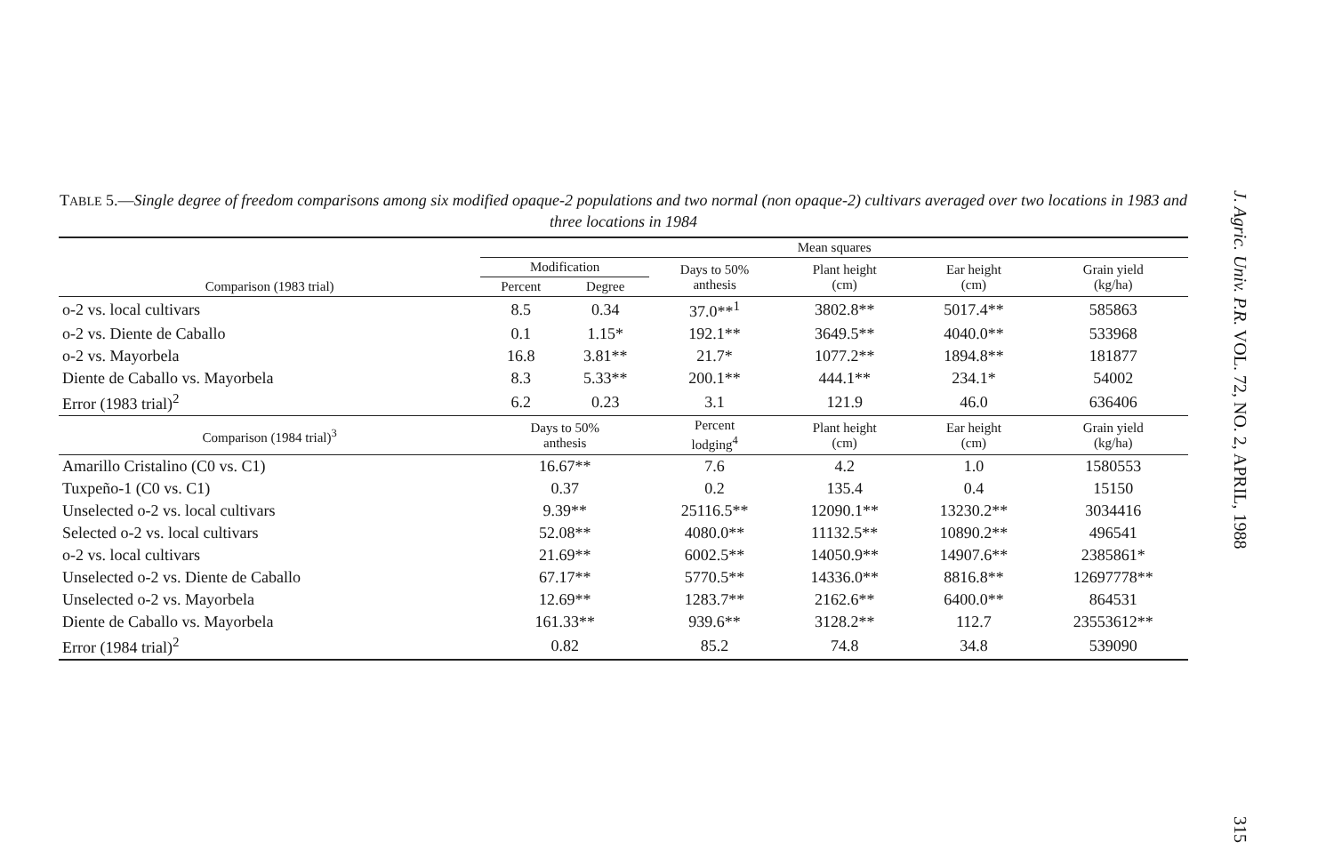TABLE 5.—Single degree of freedom comparisons among six modified opaque-2 populations and two normal (non opaque-2) cultivars averaged over two locations in 1983 and three locations in 1984
| | Mean squares | | | | | |
| --- | --- | --- | --- | --- | --- | --- |
| | Modification | | Days to 50% anthesis | Plant height (cm) | Ear height (cm) | Grain yield (kg/ha) |
| Comparison (1983 trial) | Percent | Degree | | | | |
| o-2 vs. local cultivars | 8.5 | 0.34 | 37.0**<sup>1</sup> | 3802.8** | 5017.4** | 585863 |
| o-2 vs. Diente de Caballo | 0.1 | 1.15* | 192.1** | 3649.5** | 4040.0** | 533968 |
| o-2 vs. Mayorbela | 16.8 | 3.81** | 21.7* | 1077.2** | 1894.8** | 181877 |
| Diente de Caballo vs. Mayorbela | 8.3 | 5.33** | 200.1** | 444.1** | 234.1* | 54002 |
| Error (1983 trial)<sup>2</sup> | 6.2 | 0.23 | 3.1 | 121.9 | 46.0 | 636406 |
| Comparison (1984 trial)<sup>3</sup> | Days to 50% anthesis | | Percent lodging<sup>4</sup> | Plant height (cm) | Ear height (cm) | Grain yield (kg/ha) |
| Amarillo Cristalino (C0 vs. C1) | 16.67** | | 7.6 | 4.2 | 1.0 | 1580553 |
| Tuxpeño-1 (C0 vs. C1) | 0.37 | | 0.2 | 135.4 | 0.4 | 15150 |
| Unselected o-2 vs. local cultivars | 9.39** | | 25116.5** | 12090.1** | 13230.2** | 3034416 |
| Selected o-2 vs. local cultivars | 52.08** | | 4080.0** | 11132.5** | 10890.2** | 496541 |
| o-2 vs. local cultivars | 21.69** | | 6002.5** | 14050.9** | 14907.6** | 2385861* |
| Unselected o-2 vs. Diente de Caballo | 67.17** | | 5770.5** | 14336.0** | 8816.8** | 12697778** |
| Unselected o-2 vs. Mayorbela | 12.69** | | 1283.7** | 2162.6** | 6400.0** | 864531 |
| Diente de Caballo vs. Mayorbela | 161.33** | | 939.6** | 3128.2** | 112.7 | 23553612** |
| Error (1984 trial)<sup>2</sup> | 0.82 | | 85.2 | 74.8 | 34.8 | 539090 |
J. Agric. Univ. P.R. VOL. 72, NO. 2, APRIL, 1988315